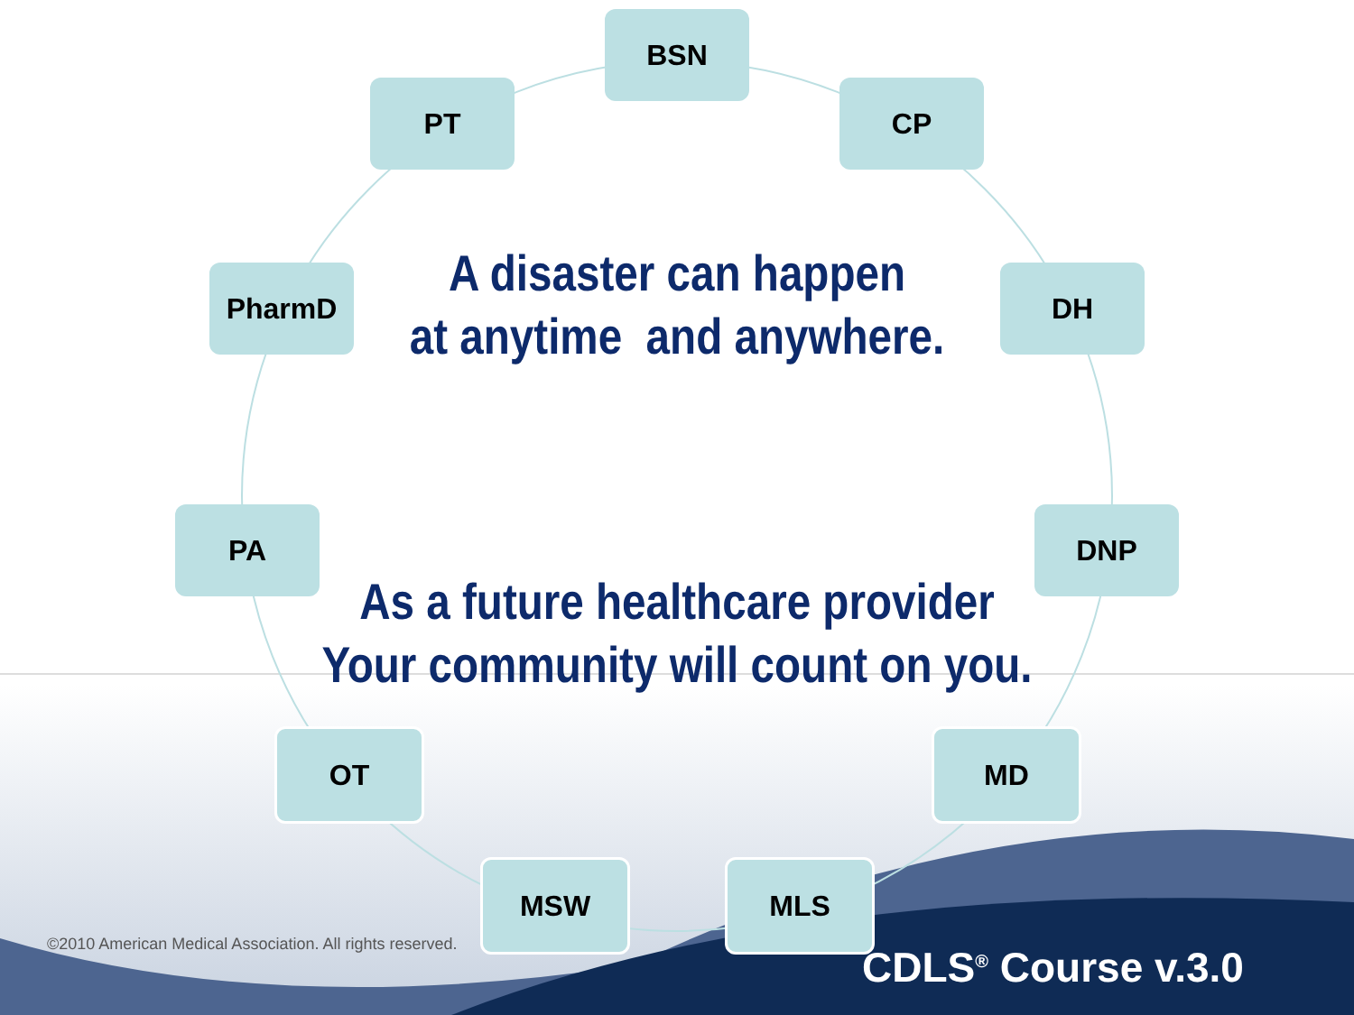BSN
PT CP
PharmD DH
A disaster can happen
at anytime and anywhere.
PA DNP
As a future healthcare provider
Your community will count on you.
OT MD
©2010 American Medical Association. All rights reserved.
MSW MLS
CDLS<sup>®</sup> Course v.3.0